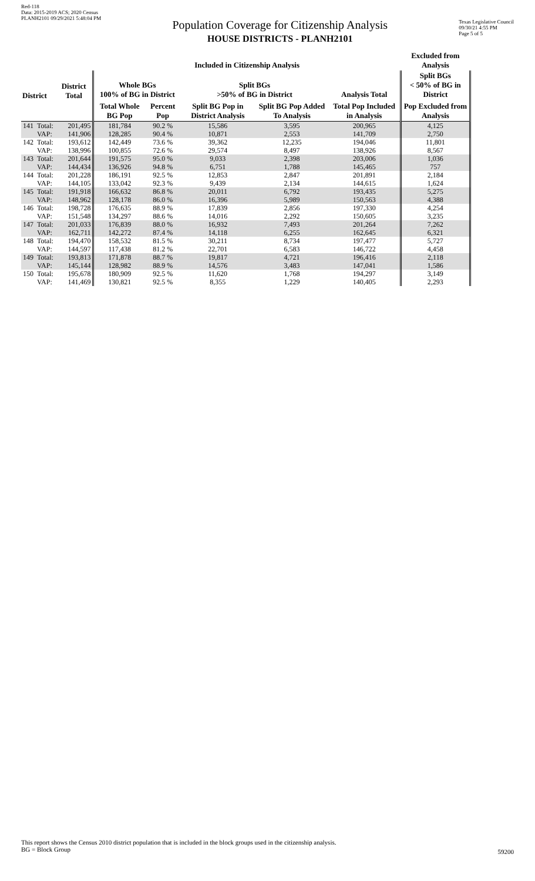Red-118
Data: 2015-2019 ACS; 2020 Census
PLANH2101 09/29/2021 5:48:04 PM
Population Coverage for Citizenship Analysis
HOUSE DISTRICTS - PLANH2101
Texas Legislative Council
09/30/21 4:55 PM
Page 5 of 5
| | | | Included in Citizenship Analysis | | | | | Excluded from Analysis |
| --- | --- | --- | --- | --- | --- | --- | --- | --- |
| District | | District Total | Whole BGs 100% of BG in District | | Split BGs >50% of BG in District | | Analysis Total | Split BGs < 50% of BG in District |
| | | | Total Whole BG Pop | Percent Pop | Split BG Pop in District Analysis | Split BG Pop Added To Analysis | Total Pop Included in Analysis | Pop Excluded from Analysis |
| 141 | Total: | 201,495 | 181,784 | 90.2 % | 15,586 | 3,595 | 200,965 | 4,125 |
| | VAP: | 141,906 | 128,285 | 90.4 % | 10,871 | 2,553 | 141,709 | 2,750 |
| 142 | Total: | 193,612 | 142,449 | 73.6 % | 39,362 | 12,235 | 194,046 | 11,801 |
| | VAP: | 138,996 | 100,855 | 72.6 % | 29,574 | 8,497 | 138,926 | 8,567 |
| 143 | Total: | 201,644 | 191,575 | 95.0 % | 9,033 | 2,398 | 203,006 | 1,036 |
| | VAP: | 144,434 | 136,926 | 94.8 % | 6,751 | 1,788 | 145,465 | 757 |
| 144 | Total: | 201,228 | 186,191 | 92.5 % | 12,853 | 2,847 | 201,891 | 2,184 |
| | VAP: | 144,105 | 133,042 | 92.3 % | 9,439 | 2,134 | 144,615 | 1,624 |
| 145 | Total: | 191,918 | 166,632 | 86.8 % | 20,011 | 6,792 | 193,435 | 5,275 |
| | VAP: | 148,962 | 128,178 | 86.0 % | 16,396 | 5,989 | 150,563 | 4,388 |
| 146 | Total: | 198,728 | 176,635 | 88.9 % | 17,839 | 2,856 | 197,330 | 4,254 |
| | VAP: | 151,548 | 134,297 | 88.6 % | 14,016 | 2,292 | 150,605 | 3,235 |
| 147 | Total: | 201,033 | 176,839 | 88.0 % | 16,932 | 7,493 | 201,264 | 7,262 |
| | VAP: | 162,711 | 142,272 | 87.4 % | 14,118 | 6,255 | 162,645 | 6,321 |
| 148 | Total: | 194,470 | 158,532 | 81.5 % | 30,211 | 8,734 | 197,477 | 5,727 |
| | VAP: | 144,597 | 117,438 | 81.2 % | 22,701 | 6,583 | 146,722 | 4,458 |
| 149 | Total: | 193,813 | 171,878 | 88.7 % | 19,817 | 4,721 | 196,416 | 2,118 |
| | VAP: | 145,144 | 128,982 | 88.9 % | 14,576 | 3,483 | 147,041 | 1,586 |
| 150 | Total: | 195,678 | 180,909 | 92.5 % | 11,620 | 1,768 | 194,297 | 3,149 |
| | VAP: | 141,469 | 130,821 | 92.5 % | 8,355 | 1,229 | 140,405 | 2,293 |
This report shows the Census 2010 district population that is included in the block groups used in the citizenship analysis.
BG = Block Group
59200